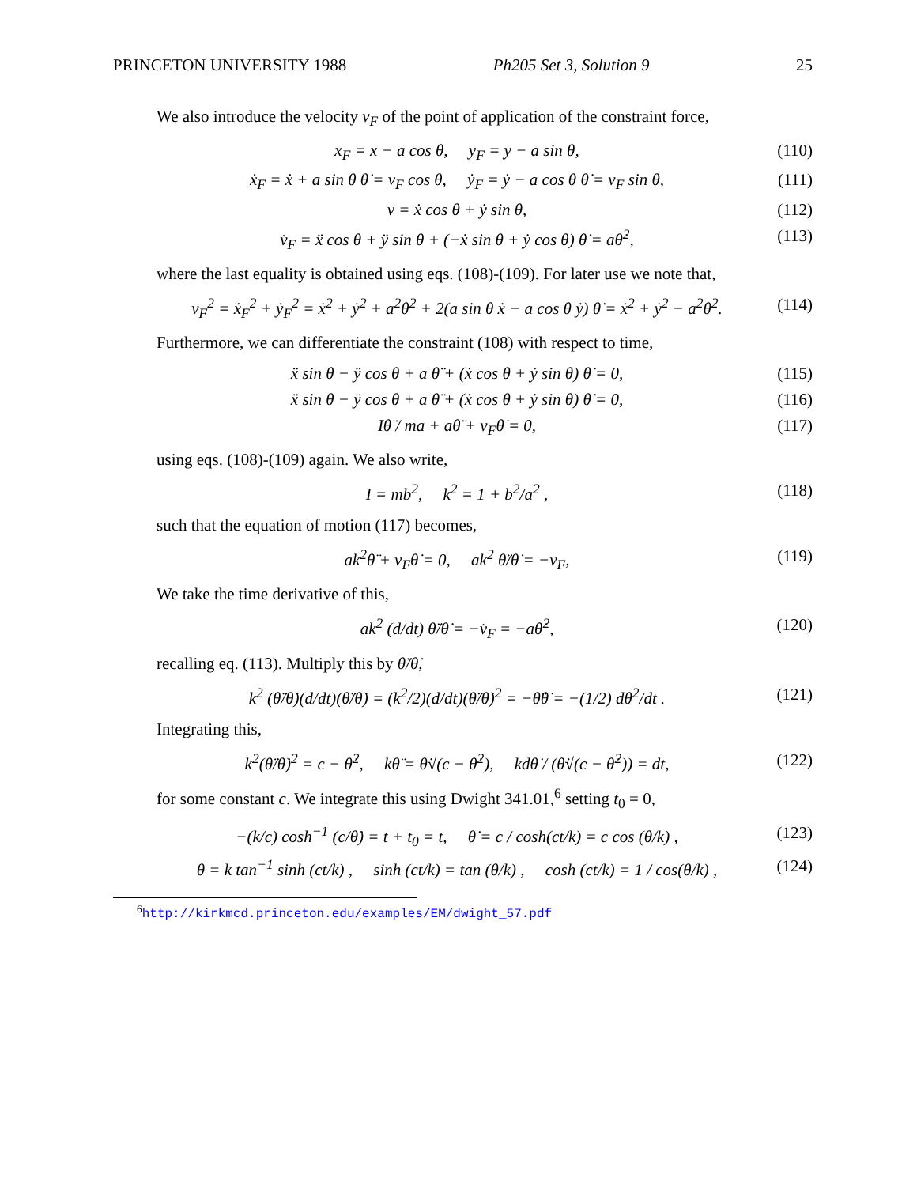PRINCETON UNIVERSITY 1988 Ph205 Set 3, Solution 9 25
We also introduce the velocity v<sub>F</sub> of the point of application of the constraint force,
x<sub>F</sub> = x − a cos θ, y<sub>F</sub> = y − a sin θ, (110)
ẋ<sub>F</sub> = ẋ + a sin θ θ̇ = v<sub>F</sub> cos θ, ẏ<sub>F</sub> = ẏ − a cos θ θ̇ = v<sub>F</sub> sin θ, (111)
v = ẋ cos θ + ẏ sin θ, (112)
v̇<sub>F</sub> = ẍ cos θ + ÿ sin θ + (−ẋ sin θ + ẏ cos θ) θ̇ = aθ̇<sup>2</sup>, (113)
where the last equality is obtained using eqs. (108)-(109). For later use we note that,
v<sub>F</sub><sup>2</sup> = ẋ<sub>F</sub><sup>2</sup> + ẏ<sub>F</sub><sup>2</sup> = ẋ<sup>2</sup> + ẏ<sup>2</sup> + a<sup>2</sup>θ̇<sup>2</sup> + 2(a sin θ ẋ − a cos θ ẏ) θ̇ = ẋ<sup>2</sup> + ẏ<sup>2</sup> − a<sup>2</sup>θ̇<sup>2</sup>. (114)
Furthermore, we can differentiate the constraint (108) with respect to time,
ẍ sin θ − ÿ cos θ + a θ̈ + (ẋ cos θ + ẏ sin θ) θ̇ = 0, (115)
ẍ sin θ − ÿ cos θ + a θ̈ + (ẋ cos θ + ẏ sin θ) θ̇ = 0, (116)
Iθ̈ / ma + aθ̈ + v<sub>F</sub>θ̇ = 0, (117)
using eqs. (108)-(109) again. We also write,
I = mb<sup>2</sup>, k<sup>2</sup> = 1 + b<sup>2</sup>/a<sup>2</sup> , (118)
such that the equation of motion (117) becomes,
ak<sup>2</sup>θ̈ + v<sub>F</sub>θ̇ = 0, ak<sup>2</sup> θ̈/θ̇ = −v<sub>F</sub>, (119)
We take the time derivative of this,
ak<sup>2</sup> (d/dt) θ̈/θ̇ = −v̇<sub>F</sub> = −aθ̇<sup>2</sup>, (120)
recalling eq. (113). Multiply this by θ̈/θ̇,
k<sup>2</sup> (θ̈/θ̇)(d/dt)(θ̈/θ̇) = (k<sup>2</sup>/2)(d/dt)(θ̈/θ̇)<sup>2</sup> = −θ̈θ̇ = −(1/2) dθ̇<sup>2</sup>/dt . (121)
Integrating this,
k<sup>2</sup>(θ̈/θ̇)<sup>2</sup> = c − θ̇<sup>2</sup>, kθ̈ = θ̇√(c − θ̇<sup>2</sup>), kdθ̇ / (θ̇√(c − θ̇<sup>2</sup>)) = dt, (122)
for some constant c. We integrate this using Dwight 341.01,<sup>6</sup> setting t<sub>0</sub> = 0,
−(k/c) cosh<sup>−1</sup> (c/θ̇) = t + t<sub>0</sub> = t, θ̇ = c / cosh(ct/k) = c cos (θ/k) , (123)
θ = k tan<sup>−1</sup> sinh (ct/k) , sinh (ct/k) = tan (θ/k) , cosh (ct/k) = 1 / cos(θ/k) , (124)
<sup>6</sup> http://kirkmcd.princeton.edu/examples/EM/dwight_57.pdf